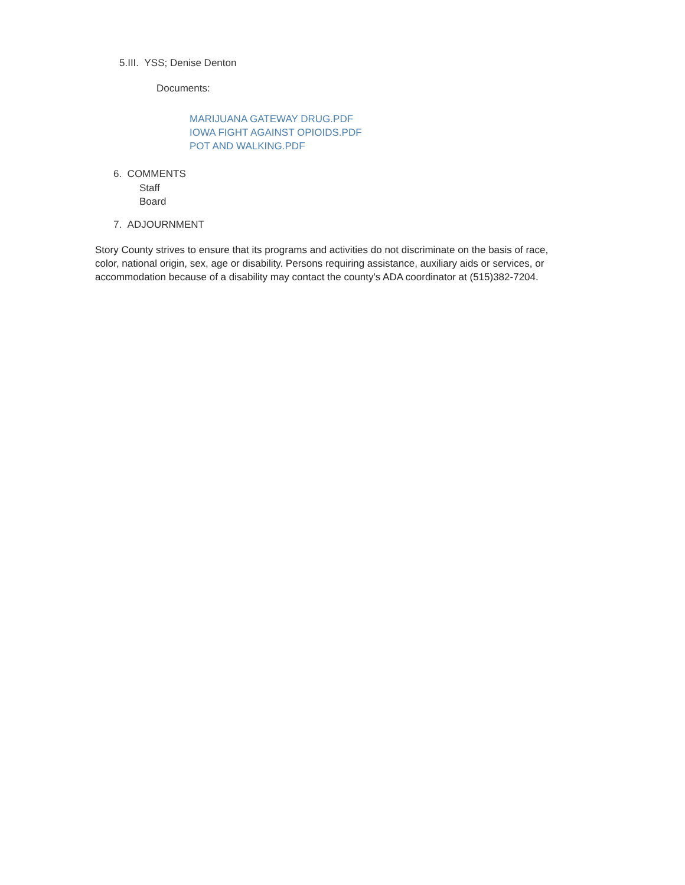5.III. YSS; Denise Denton
Documents:
MARIJUANA GATEWAY DRUG.PDF
IOWA FIGHT AGAINST OPIOIDS.PDF
POT AND WALKING.PDF
6. COMMENTS
Staff
Board
7. ADJOURNMENT
Story County strives to ensure that its programs and activities do not discriminate on the basis of race, color, national origin, sex, age or disability. Persons requiring assistance, auxiliary aids or services, or accommodation because of a disability may contact the county's ADA coordinator at (515)382-7204.